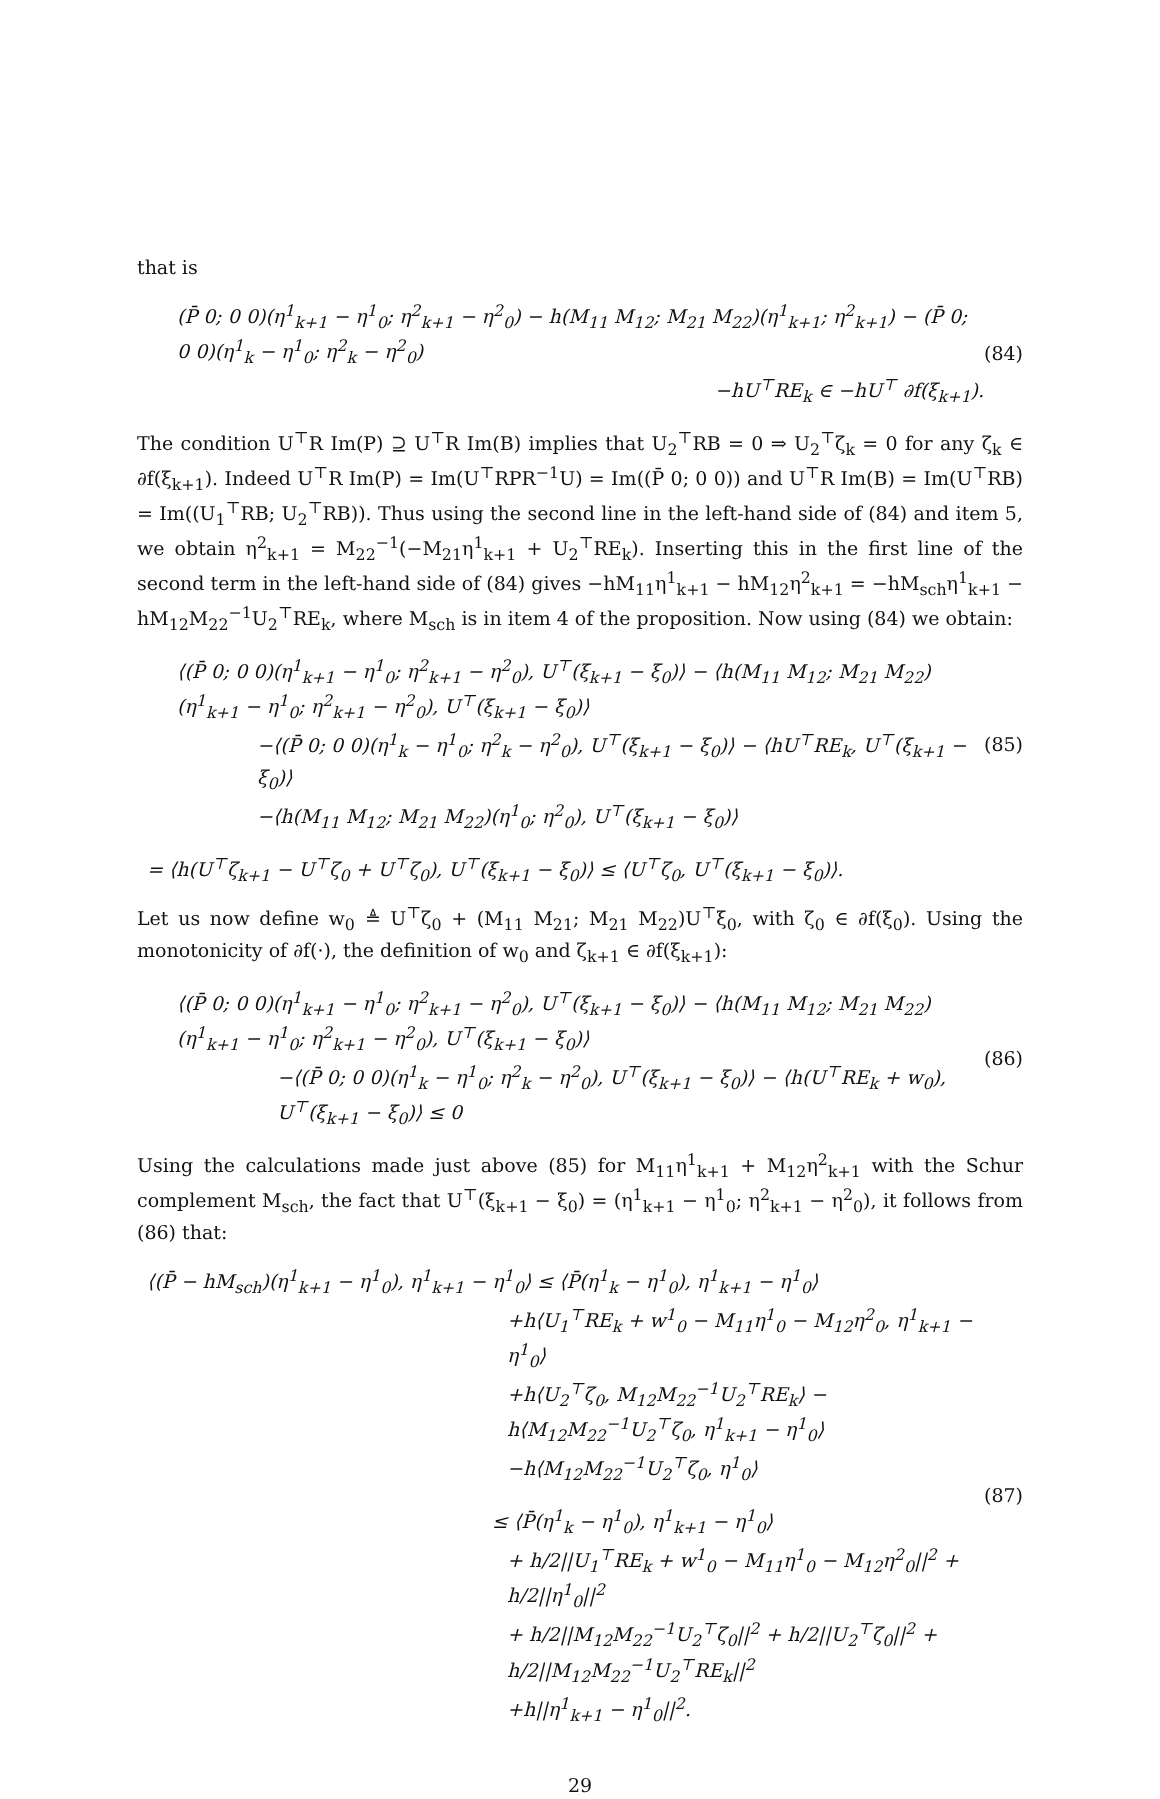that is
(P̄ 0; 0 0)(η<sup>1</sup><sub>k+1</sub> − η<sup>1</sup><sub>0</sub>; η<sup>2</sup><sub>k+1</sub> − η<sup>2</sup><sub>0</sub>) − h(M<sub>11</sub> M<sub>12</sub>; M<sub>21</sub> M<sub>22</sub>)(η<sup>1</sup><sub>k+1</sub>; η<sup>2</sup><sub>k+1</sub>) − (P̄ 0; 0 0)(η<sup>1</sup><sub>k</sub> − η<sup>1</sup><sub>0</sub>; η<sup>2</sup><sub>k</sub> − η<sup>2</sup><sub>0</sub>)
−hU<sup>⊤</sup>RE<sub>k</sub> ∈ −hU<sup>⊤</sup> ∂f(ξ<sub>k+1</sub>).
(84)
The condition U<sup>⊤</sup>R Im(P) ⊇ U<sup>⊤</sup>R Im(B) implies that U<sub>2</sub><sup>⊤</sup>RB = 0 ⇒ U<sub>2</sub><sup>⊤</sup>ζ<sub>k</sub> = 0 for any ζ<sub>k</sub> ∈ ∂f(ξ<sub>k+1</sub>). Indeed U<sup>⊤</sup>R Im(P) = Im(U<sup>⊤</sup>RPR<sup>−1</sup>U) = Im((P̄ 0; 0 0)) and U<sup>⊤</sup>R Im(B) = Im(U<sup>⊤</sup>RB) = Im((U<sub>1</sub><sup>⊤</sup>RB; U<sub>2</sub><sup>⊤</sup>RB)). Thus using the second line in the left-hand side of (84) and item 5, we obtain η<sup>2</sup><sub>k+1</sub> = M<sub>22</sub><sup>−1</sup>(−M<sub>21</sub>η<sup>1</sup><sub>k+1</sub> + U<sub>2</sub><sup>⊤</sup>RE<sub>k</sub>). Inserting this in the first line of the second term in the left-hand side of (84) gives −hM<sub>11</sub>η<sup>1</sup><sub>k+1</sub> − hM<sub>12</sub>η<sup>2</sup><sub>k+1</sub> = −hM<sub>sch</sub>η<sup>1</sup><sub>k+1</sub> − hM<sub>12</sub>M<sub>22</sub><sup>−1</sup>U<sub>2</sub><sup>⊤</sup>RE<sub>k</sub>, where M<sub>sch</sub> is in item 4 of the proposition. Now using (84) we obtain:
⟨(P̄ 0; 0 0)(η<sup>1</sup><sub>k+1</sub> − η<sup>1</sup><sub>0</sub>; η<sup>2</sup><sub>k+1</sub> − η<sup>2</sup><sub>0</sub>), U<sup>⊤</sup>(ξ<sub>k+1</sub> − ξ<sub>0</sub>)⟩ − ⟨h(M<sub>11</sub> M<sub>12</sub>; M<sub>21</sub> M<sub>22</sub>)(η<sup>1</sup><sub>k+1</sub> − η<sup>1</sup><sub>0</sub>; η<sup>2</sup><sub>k+1</sub> − η<sup>2</sup><sub>0</sub>), U<sup>⊤</sup>(ξ<sub>k+1</sub> − ξ<sub>0</sub>)⟩
−⟨(P̄ 0; 0 0)(η<sup>1</sup><sub>k</sub> − η<sup>1</sup><sub>0</sub>; η<sup>2</sup><sub>k</sub> − η<sup>2</sup><sub>0</sub>), U<sup>⊤</sup>(ξ<sub>k+1</sub> − ξ<sub>0</sub>)⟩ − ⟨hU<sup>⊤</sup>RE<sub>k</sub>, U<sup>⊤</sup>(ξ<sub>k+1</sub> − ξ<sub>0</sub>)⟩
−⟨h(M<sub>11</sub> M<sub>12</sub>; M<sub>21</sub> M<sub>22</sub>)(η<sup>1</sup><sub>0</sub>; η<sup>2</sup><sub>0</sub>), U<sup>⊤</sup>(ξ<sub>k+1</sub> − ξ<sub>0</sub>)⟩
(85)
= ⟨h(U<sup>⊤</sup>ζ<sub>k+1</sub> − U<sup>⊤</sup>ζ<sub>0</sub> + U<sup>⊤</sup>ζ<sub>0</sub>), U<sup>⊤</sup>(ξ<sub>k+1</sub> − ξ<sub>0</sub>)⟩ ≤ ⟨U<sup>⊤</sup>ζ<sub>0</sub>, U<sup>⊤</sup>(ξ<sub>k+1</sub> − ξ<sub>0</sub>)⟩.
Let us now define w<sub>0</sub> ≜ U<sup>⊤</sup>ζ<sub>0</sub> + (M<sub>11</sub> M<sub>21</sub>; M<sub>21</sub> M<sub>22</sub>)U<sup>⊤</sup>ξ<sub>0</sub>, with ζ<sub>0</sub> ∈ ∂f(ξ<sub>0</sub>). Using the monotonicity of ∂f(·), the definition of w<sub>0</sub> and ζ<sub>k+1</sub> ∈ ∂f(ξ<sub>k+1</sub>):
⟨(P̄ 0; 0 0)(η<sup>1</sup><sub>k+1</sub> − η<sup>1</sup><sub>0</sub>; η<sup>2</sup><sub>k+1</sub> − η<sup>2</sup><sub>0</sub>), U<sup>⊤</sup>(ξ<sub>k+1</sub> − ξ<sub>0</sub>)⟩ − ⟨h(M<sub>11</sub> M<sub>12</sub>; M<sub>21</sub> M<sub>22</sub>)(η<sup>1</sup><sub>k+1</sub> − η<sup>1</sup><sub>0</sub>; η<sup>2</sup><sub>k+1</sub> − η<sup>2</sup><sub>0</sub>), U<sup>⊤</sup>(ξ<sub>k+1</sub> − ξ<sub>0</sub>)⟩
−⟨(P̄ 0; 0 0)(η<sup>1</sup><sub>k</sub> − η<sup>1</sup><sub>0</sub>; η<sup>2</sup><sub>k</sub> − η<sup>2</sup><sub>0</sub>), U<sup>⊤</sup>(ξ<sub>k+1</sub> − ξ<sub>0</sub>)⟩ − ⟨h(U<sup>⊤</sup>RE<sub>k</sub> + w<sub>0</sub>), U<sup>⊤</sup>(ξ<sub>k+1</sub> − ξ<sub>0</sub>)⟩ ≤ 0
(86)
Using the calculations made just above (85) for M<sub>11</sub>η<sup>1</sup><sub>k+1</sub> + M<sub>12</sub>η<sup>2</sup><sub>k+1</sub> with the Schur complement M<sub>sch</sub>, the fact that U<sup>⊤</sup>(ξ<sub>k+1</sub> − ξ<sub>0</sub>) = (η<sup>1</sup><sub>k+1</sub> − η<sup>1</sup><sub>0</sub>; η<sup>2</sup><sub>k+1</sub> − η<sup>2</sup><sub>0</sub>), it follows from (86) that:
⟨(P̄ − hM<sub>sch</sub>)(η<sup>1</sup><sub>k+1</sub> − η<sup>1</sup><sub>0</sub>), η<sup>1</sup><sub>k+1</sub> − η<sup>1</sup><sub>0</sub>⟩ ≤ ⟨P̄(η<sup>1</sup><sub>k</sub> − η<sup>1</sup><sub>0</sub>), η<sup>1</sup><sub>k+1</sub> − η<sup>1</sup><sub>0</sub>⟩
+h⟨U<sub>1</sub><sup>⊤</sup>RE<sub>k</sub> + w<sup>1</sup><sub>0</sub> − M<sub>11</sub>η<sup>1</sup><sub>0</sub> − M<sub>12</sub>η<sup>2</sup><sub>0</sub>, η<sup>1</sup><sub>k+1</sub> − η<sup>1</sup><sub>0</sub>⟩
+h⟨U<sub>2</sub><sup>⊤</sup>ζ<sub>0</sub>, M<sub>12</sub>M<sub>22</sub><sup>−1</sup>U<sub>2</sub><sup>⊤</sup>RE<sub>k</sub>⟩ − h⟨M<sub>12</sub>M<sub>22</sub><sup>−1</sup>U<sub>2</sub><sup>⊤</sup>ζ<sub>0</sub>, η<sup>1</sup><sub>k+1</sub> − η<sup>1</sup><sub>0</sub>⟩
−h⟨M<sub>12</sub>M<sub>22</sub><sup>−1</sup>U<sub>2</sub><sup>⊤</sup>ζ<sub>0</sub>, η<sup>1</sup><sub>0</sub>⟩
≤ ⟨P̄(η<sup>1</sup><sub>k</sub> − η<sup>1</sup><sub>0</sub>), η<sup>1</sup><sub>k+1</sub> − η<sup>1</sup><sub>0</sub>⟩
+ h/2||U<sub>1</sub><sup>⊤</sup>RE<sub>k</sub> + w<sup>1</sup><sub>0</sub> − M<sub>11</sub>η<sup>1</sup><sub>0</sub> − M<sub>12</sub>η<sup>2</sup><sub>0</sub>||<sup>2</sup> + h/2||η<sup>1</sup><sub>0</sub>||<sup>2</sup>
+ h/2||M<sub>12</sub>M<sub>22</sub><sup>−1</sup>U<sub>2</sub><sup>⊤</sup>ζ<sub>0</sub>||<sup>2</sup> + h/2||U<sub>2</sub><sup>⊤</sup>ζ<sub>0</sub>||<sup>2</sup> + h/2||M<sub>12</sub>M<sub>22</sub><sup>−1</sup>U<sub>2</sub><sup>⊤</sup>RE<sub>k</sub>||<sup>2</sup>
+h||η<sup>1</sup><sub>k+1</sub> − η<sup>1</sup><sub>0</sub>||<sup>2</sup>.
(87)
29